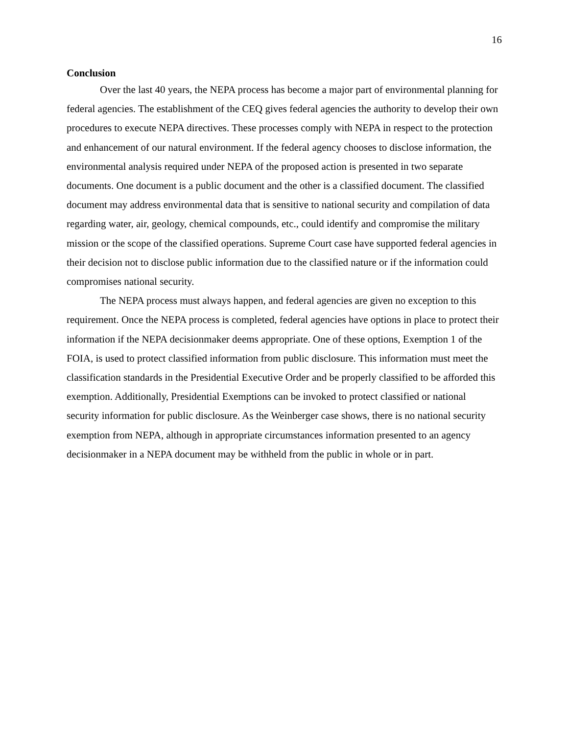16
Conclusion
Over the last 40 years, the NEPA process has become a major part of environmental planning for federal agencies. The establishment of the CEQ gives federal agencies the authority to develop their own procedures to execute NEPA directives. These processes comply with NEPA in respect to the protection and enhancement of our natural environment. If the federal agency chooses to disclose information, the environmental analysis required under NEPA of the proposed action is presented in two separate documents. One document is a public document and the other is a classified document. The classified document may address environmental data that is sensitive to national security and compilation of data regarding water, air, geology, chemical compounds, etc., could identify and compromise the military mission or the scope of the classified operations. Supreme Court case have supported federal agencies in their decision not to disclose public information due to the classified nature or if the information could compromises national security.
The NEPA process must always happen, and federal agencies are given no exception to this requirement. Once the NEPA process is completed, federal agencies have options in place to protect their information if the NEPA decisionmaker deems appropriate. One of these options, Exemption 1 of the FOIA, is used to protect classified information from public disclosure. This information must meet the classification standards in the Presidential Executive Order and be properly classified to be afforded this exemption. Additionally, Presidential Exemptions can be invoked to protect classified or national security information for public disclosure. As the Weinberger case shows, there is no national security exemption from NEPA, although in appropriate circumstances information presented to an agency decisionmaker in a NEPA document may be withheld from the public in whole or in part.